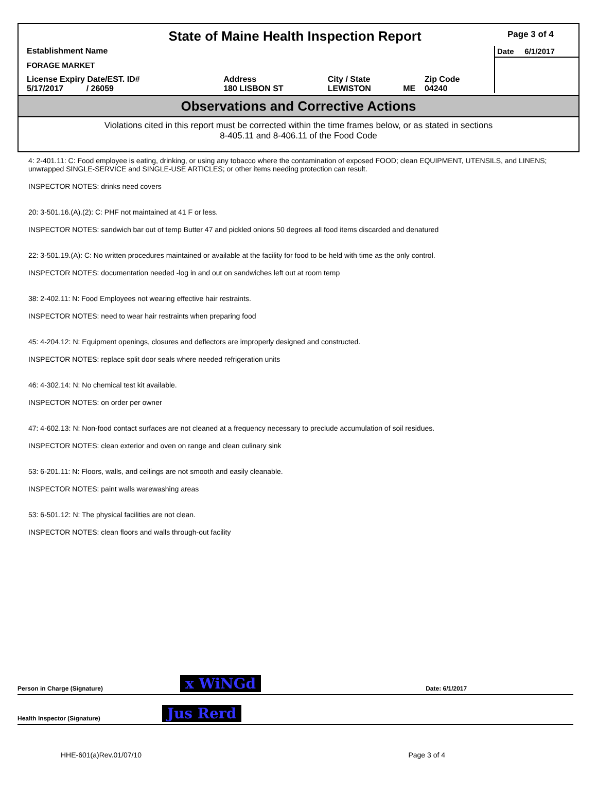State of Maine Health Inspection Report
Establishment Name
FORAGE MARKET
| License Expiry Date/EST. ID# | Address | City / State | | Zip Code |
| 5/17/2017 / 26059 | 180 LISBON ST | LEWISTON | ME | 04240 |
Page 3 of 4
Date 6/1/2017
Observations and Corrective Actions
Violations cited in this report must be corrected within the time frames below, or as stated in sections
8-405.11 and 8-406.11 of the Food Code
4: 2-401.11: C: Food employee is eating, drinking, or using any tobacco where the contamination of exposed FOOD; clean EQUIPMENT, UTENSILS, and LINENS; unwrapped SINGLE-SERVICE and SINGLE-USE ARTICLES; or other items needing protection can result.
INSPECTOR NOTES: drinks need covers
20: 3-501.16.(A).(2): C: PHF not maintained at 41 F or less.
INSPECTOR NOTES: sandwich bar out of temp Butter 47 and pickled onions 50 degrees all food items discarded and denatured
22: 3-501.19.(A): C: No written procedures maintained or available at the facility for food to be held with time as the only control.
INSPECTOR NOTES: documentation needed -log in and out on sandwiches left out at room temp
38: 2-402.11: N: Food Employees not wearing effective hair restraints.
INSPECTOR NOTES: need to wear hair restraints when preparing food
45: 4-204.12: N: Equipment openings, closures and deflectors are improperly designed and constructed.
INSPECTOR NOTES: replace split door seals where needed refrigeration units
46: 4-302.14: N: No chemical test kit available.
INSPECTOR NOTES: on order per owner
47: 4-602.13: N: Non-food contact surfaces are not cleaned at a frequency necessary to preclude accumulation of soil residues.
INSPECTOR NOTES: clean exterior and oven on range and clean culinary sink
53: 6-201.11: N: Floors, walls, and ceilings are not smooth and easily cleanable.
INSPECTOR NOTES: paint walls warewashing areas
53: 6-501.12: N: The physical facilities are not clean.
INSPECTOR NOTES: clean floors and walls through-out facility
Person in Charge (Signature) x WiNGd Date: 6/1/2017
Health Inspector (Signature) Jus Rerd
HHE-601(a)Rev.01/07/10 Page 3 of 4